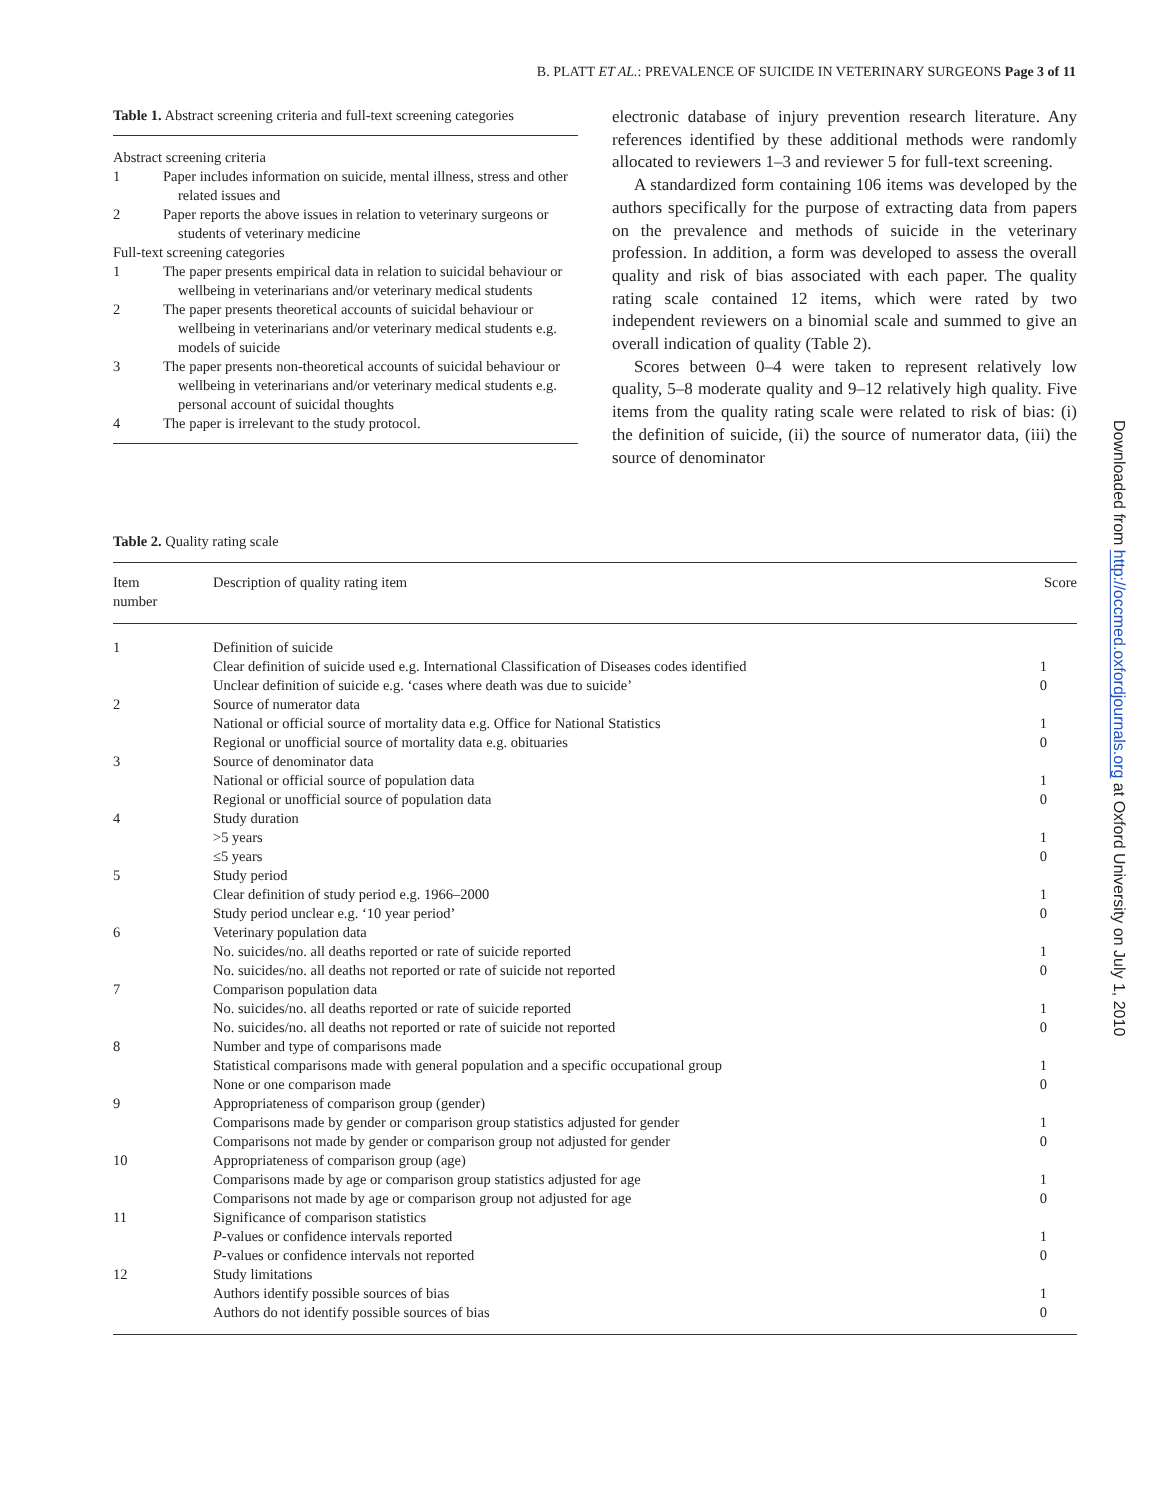B. PLATT ET AL.: PREVALENCE OF SUICIDE IN VETERINARY SURGEONS Page 3 of 11
Downloaded from http://occmed.oxfordjournals.org at Oxford University on July 1, 2010
Table 1. Abstract screening criteria and full-text screening categories
Abstract screening criteria
1 Paper includes information on suicide, mental illness, stress and other related issues and
2 Paper reports the above issues in relation to veterinary surgeons or students of veterinary medicine
Full-text screening categories
1 The paper presents empirical data in relation to suicidal behaviour or wellbeing in veterinarians and/or veterinary medical students
2 The paper presents theoretical accounts of suicidal behaviour or wellbeing in veterinarians and/or veterinary medical students e.g. models of suicide
3 The paper presents non-theoretical accounts of suicidal behaviour or wellbeing in veterinarians and/or veterinary medical students e.g. personal account of suicidal thoughts
4 The paper is irrelevant to the study protocol.
electronic database of injury prevention research literature. Any references identified by these additional methods were randomly allocated to reviewers 1–3 and reviewer 5 for full-text screening.
A standardized form containing 106 items was developed by the authors specifically for the purpose of extracting data from papers on the prevalence and methods of suicide in the veterinary profession. In addition, a form was developed to assess the overall quality and risk of bias associated with each paper. The quality rating scale contained 12 items, which were rated by two independent reviewers on a binomial scale and summed to give an overall indication of quality (Table 2).
Scores between 0–4 were taken to represent relatively low quality, 5–8 moderate quality and 9–12 relatively high quality. Five items from the quality rating scale were related to risk of bias: (i) the definition of suicide, (ii) the source of numerator data, (iii) the source of denominator
Table 2. Quality rating scale
| Item number | Description of quality rating item | Score |
| --- | --- | --- |
| 1 | Definition of suicide | |
| | Clear definition of suicide used e.g. International Classification of Diseases codes identified | 1 |
| | Unclear definition of suicide e.g. ‘cases where death was due to suicide’ | 0 |
| 2 | Source of numerator data | |
| | National or official source of mortality data e.g. Office for National Statistics | 1 |
| | Regional or unofficial source of mortality data e.g. obituaries | 0 |
| 3 | Source of denominator data | |
| | National or official source of population data | 1 |
| | Regional or unofficial source of population data | 0 |
| 4 | Study duration | |
| | >5 years | 1 |
| | ≤5 years | 0 |
| 5 | Study period | |
| | Clear definition of study period e.g. 1966–2000 | 1 |
| | Study period unclear e.g. ‘10 year period’ | 0 |
| 6 | Veterinary population data | |
| | No. suicides/no. all deaths reported or rate of suicide reported | 1 |
| | No. suicides/no. all deaths not reported or rate of suicide not reported | 0 |
| 7 | Comparison population data | |
| | No. suicides/no. all deaths reported or rate of suicide reported | 1 |
| | No. suicides/no. all deaths not reported or rate of suicide not reported | 0 |
| 8 | Number and type of comparisons made | |
| | Statistical comparisons made with general population and a specific occupational group | 1 |
| | None or one comparison made | 0 |
| 9 | Appropriateness of comparison group (gender) | |
| | Comparisons made by gender or comparison group statistics adjusted for gender | 1 |
| | Comparisons not made by gender or comparison group not adjusted for gender | 0 |
| 10 | Appropriateness of comparison group (age) | |
| | Comparisons made by age or comparison group statistics adjusted for age | 1 |
| | Comparisons not made by age or comparison group not adjusted for age | 0 |
| 11 | Significance of comparison statistics | |
| | P -values or confidence intervals reported | 1 |
| | P -values or confidence intervals not reported | 0 |
| 12 | Study limitations | |
| | Authors identify possible sources of bias | 1 |
| | Authors do not identify possible sources of bias | 0 |